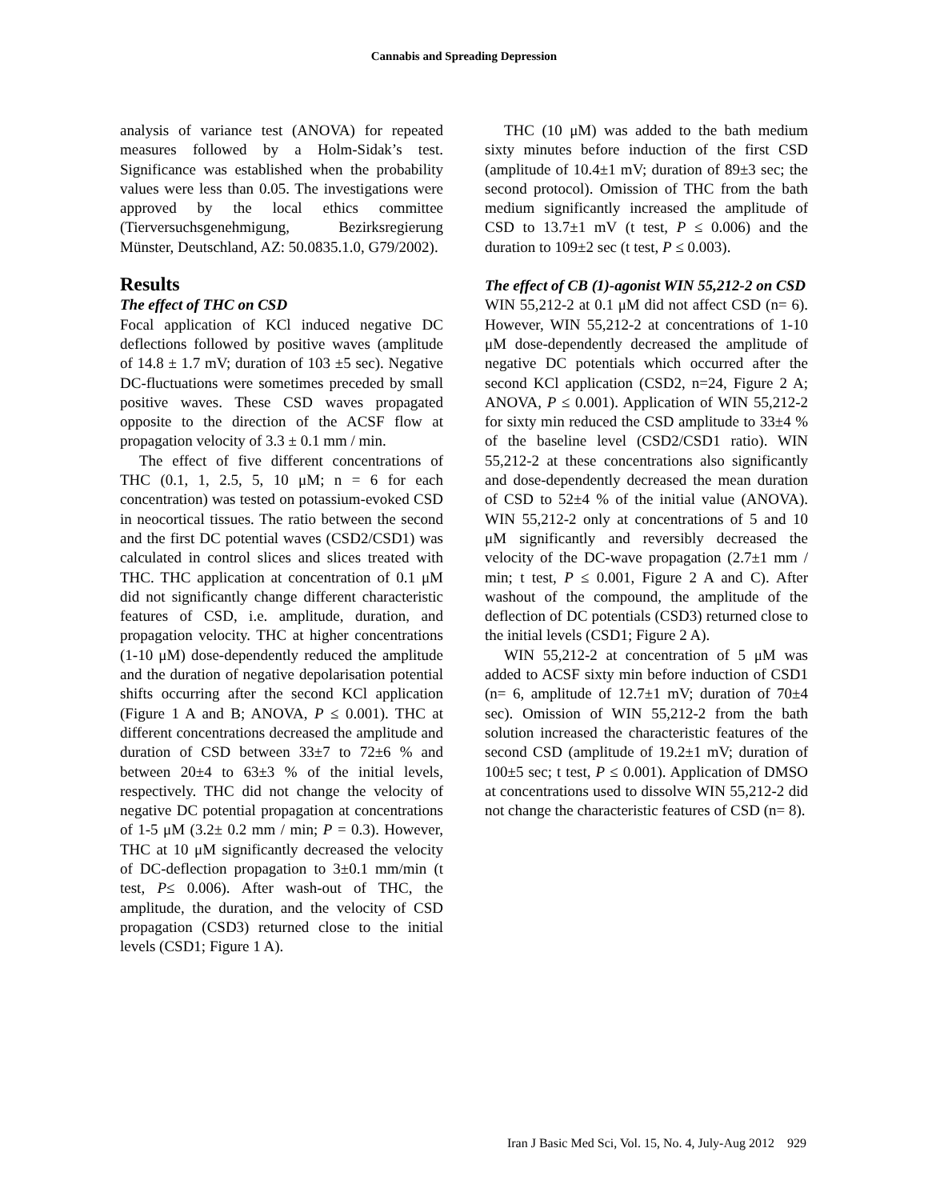Cannabis and Spreading Depression
analysis of variance test (ANOVA) for repeated measures followed by a Holm-Sidak’s test. Significance was established when the probability values were less than 0.05. The investigations were approved by the local ethics committee (Tierversuchsgenehmigung, Bezirksregierung Münster, Deutschland, AZ: 50.0835.1.0, G79/2002).
Results
The effect of THC on CSD
Focal application of KCl induced negative DC deflections followed by positive waves (amplitude of 14.8 ± 1.7 mV; duration of 103 ±5 sec). Negative DC-fluctuations were sometimes preceded by small positive waves. These CSD waves propagated opposite to the direction of the ACSF flow at propagation velocity of 3.3 ± 0.1 mm / min.
The effect of five different concentrations of THC (0.1, 1, 2.5, 5, 10 μM; n = 6 for each concentration) was tested on potassium-evoked CSD in neocortical tissues. The ratio between the second and the first DC potential waves (CSD2/CSD1) was calculated in control slices and slices treated with THC. THC application at concentration of 0.1 μM did not significantly change different characteristic features of CSD, i.e. amplitude, duration, and propagation velocity. THC at higher concentrations (1-10 μM) dose-dependently reduced the amplitude and the duration of negative depolarisation potential shifts occurring after the second KCl application (Figure 1 A and B; ANOVA, P ≤ 0.001). THC at different concentrations decreased the amplitude and duration of CSD between 33±7 to 72±6 % and between 20±4 to 63±3 % of the initial levels, respectively. THC did not change the velocity of negative DC potential propagation at concentrations of 1-5 μM (3.2± 0.2 mm / min; P = 0.3). However, THC at 10 μM significantly decreased the velocity of DC-deflection propagation to 3±0.1 mm/min (t test, P≤ 0.006). After wash-out of THC, the amplitude, the duration, and the velocity of CSD propagation (CSD3) returned close to the initial levels (CSD1; Figure 1 A).
THC (10 μM) was added to the bath medium sixty minutes before induction of the first CSD (amplitude of 10.4±1 mV; duration of 89±3 sec; the second protocol). Omission of THC from the bath medium significantly increased the amplitude of CSD to 13.7±1 mV (t test, P ≤ 0.006) and the duration to 109±2 sec (t test, P ≤ 0.003).
The effect of CB (1)-agonist WIN 55,212-2 on CSD
WIN 55,212-2 at 0.1 μM did not affect CSD (n= 6). However, WIN 55,212-2 at concentrations of 1-10 μM dose-dependently decreased the amplitude of negative DC potentials which occurred after the second KCl application (CSD2, n=24, Figure 2 A; ANOVA, P ≤ 0.001). Application of WIN 55,212-2 for sixty min reduced the CSD amplitude to 33±4 % of the baseline level (CSD2/CSD1 ratio). WIN 55,212-2 at these concentrations also significantly and dose-dependently decreased the mean duration of CSD to 52±4 % of the initial value (ANOVA). WIN 55,212-2 only at concentrations of 5 and 10 μM significantly and reversibly decreased the velocity of the DC-wave propagation (2.7±1 mm / min; t test, P ≤ 0.001, Figure 2 A and C). After washout of the compound, the amplitude of the deflection of DC potentials (CSD3) returned close to the initial levels (CSD1; Figure 2 A).
WIN 55,212-2 at concentration of 5 μM was added to ACSF sixty min before induction of CSD1 (n= 6, amplitude of 12.7±1 mV; duration of 70±4 sec). Omission of WIN 55,212-2 from the bath solution increased the characteristic features of the second CSD (amplitude of 19.2±1 mV; duration of 100±5 sec; t test, P ≤ 0.001). Application of DMSO at concentrations used to dissolve WIN 55,212-2 did not change the characteristic features of CSD (n= 8).
Iran J Basic Med Sci, Vol. 15, No. 4, July-Aug 2012 929